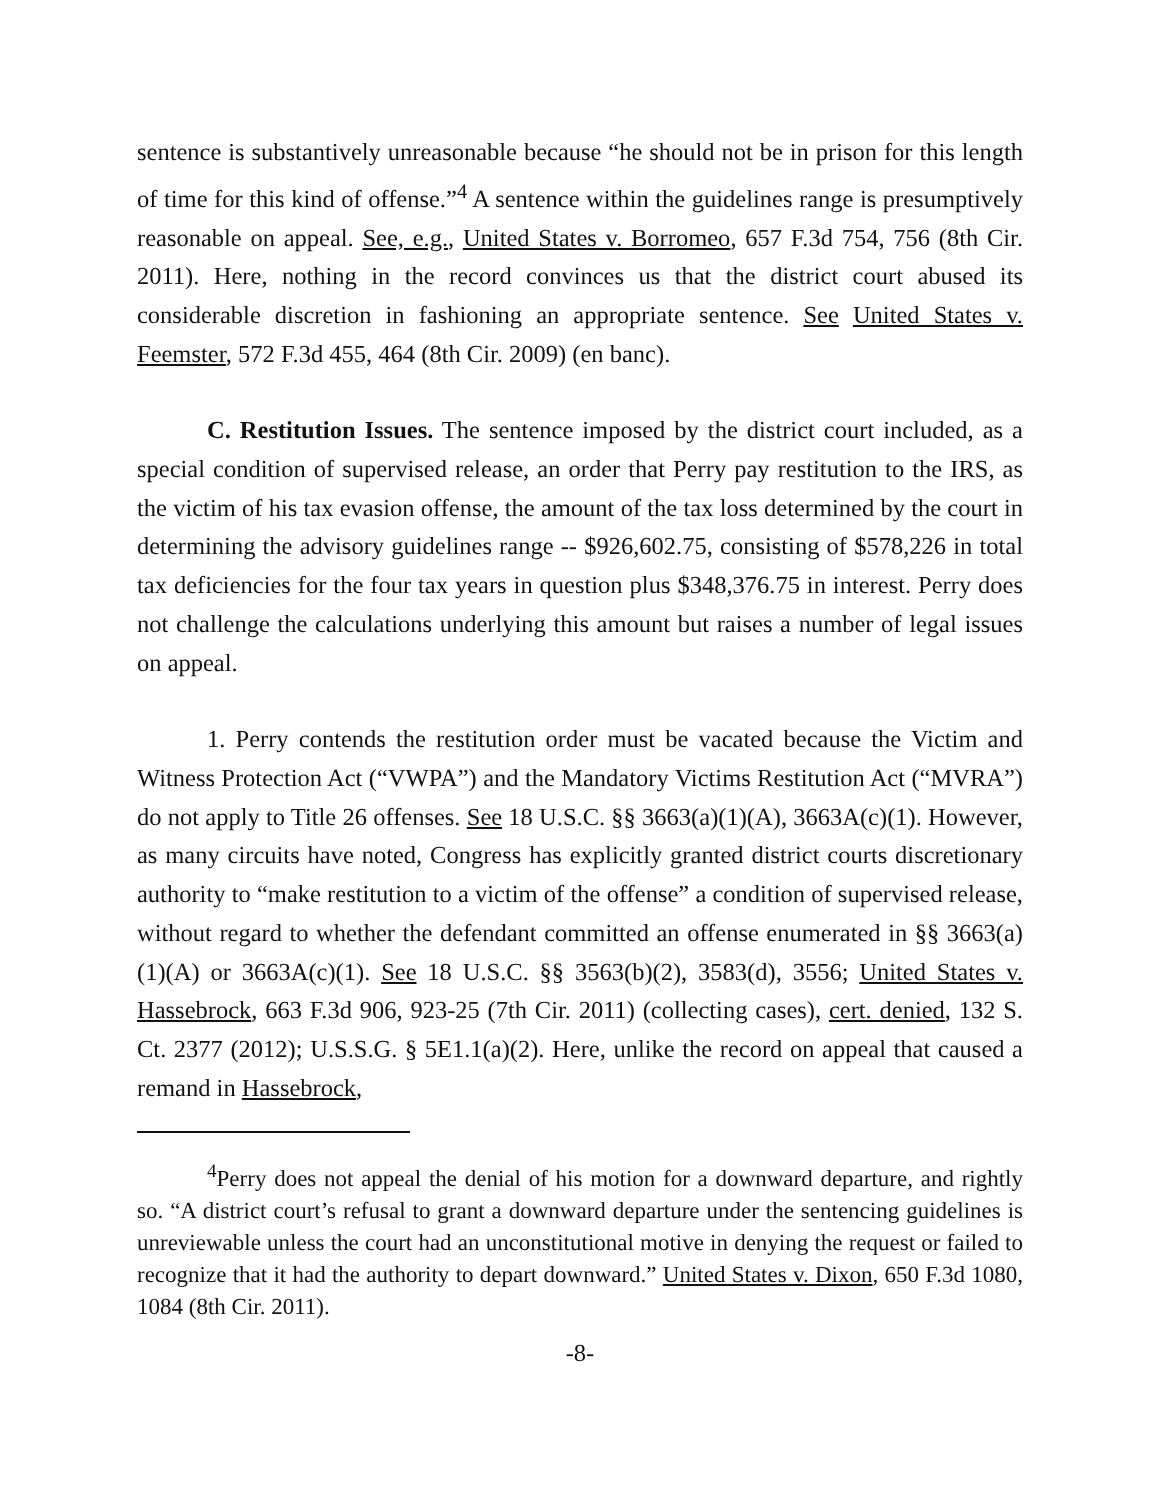sentence is substantively unreasonable because “he should not be in prison for this length of time for this kind of offense.”<sup>4</sup> A sentence within the guidelines range is presumptively reasonable on appeal. See, e.g., United States v. Borromeo, 657 F.3d 754, 756 (8th Cir. 2011). Here, nothing in the record convinces us that the district court abused its considerable discretion in fashioning an appropriate sentence. See United States v. Feemster, 572 F.3d 455, 464 (8th Cir. 2009) (en banc).
C. Restitution Issues. The sentence imposed by the district court included, as a special condition of supervised release, an order that Perry pay restitution to the IRS, as the victim of his tax evasion offense, the amount of the tax loss determined by the court in determining the advisory guidelines range -- $926,602.75, consisting of $578,226 in total tax deficiencies for the four tax years in question plus $348,376.75 in interest. Perry does not challenge the calculations underlying this amount but raises a number of legal issues on appeal.
1. Perry contends the restitution order must be vacated because the Victim and Witness Protection Act (“VWPA”) and the Mandatory Victims Restitution Act (“MVRA”) do not apply to Title 26 offenses. See 18 U.S.C. §§ 3663(a)(1)(A), 3663A(c)(1). However, as many circuits have noted, Congress has explicitly granted district courts discretionary authority to “make restitution to a victim of the offense” a condition of supervised release, without regard to whether the defendant committed an offense enumerated in §§ 3663(a)(1)(A) or 3663A(c)(1). See 18 U.S.C. §§ 3563(b)(2), 3583(d), 3556; United States v. Hassebrock, 663 F.3d 906, 923-25 (7th Cir. 2011) (collecting cases), cert. denied, 132 S. Ct. 2377 (2012); U.S.S.G. § 5E1.1(a)(2). Here, unlike the record on appeal that caused a remand in Hassebrock,
<sup>4</sup> Perry does not appeal the denial of his motion for a downward departure, and rightly so. “A district court’s refusal to grant a downward departure under the sentencing guidelines is unreviewable unless the court had an unconstitutional motive in denying the request or failed to recognize that it had the authority to depart downward.” United States v. Dixon, 650 F.3d 1080, 1084 (8th Cir. 2011).
-8-